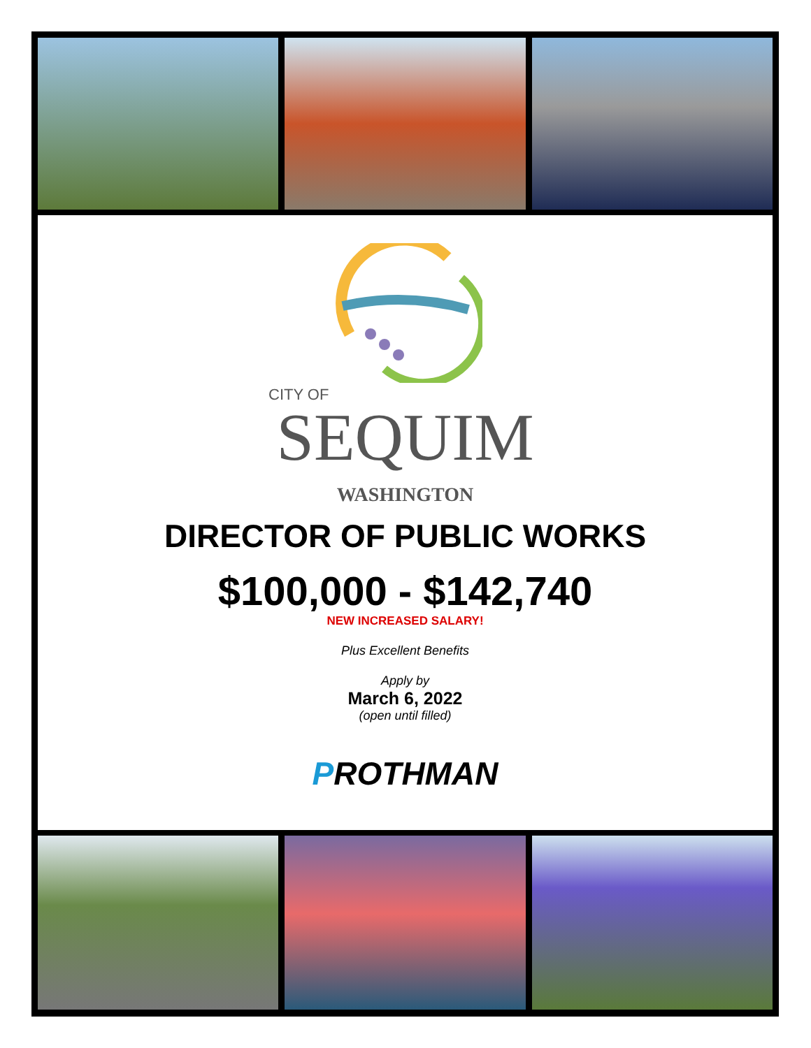CITY OF
SEQUIM
WASHINGTON
DIRECTOR OF PUBLIC WORKS
$100,000 - $142,740
NEW INCREASED SALARY!
Plus Excellent Benefits
Apply by
March 6, 2022
(open until filled)
PROTHMAN